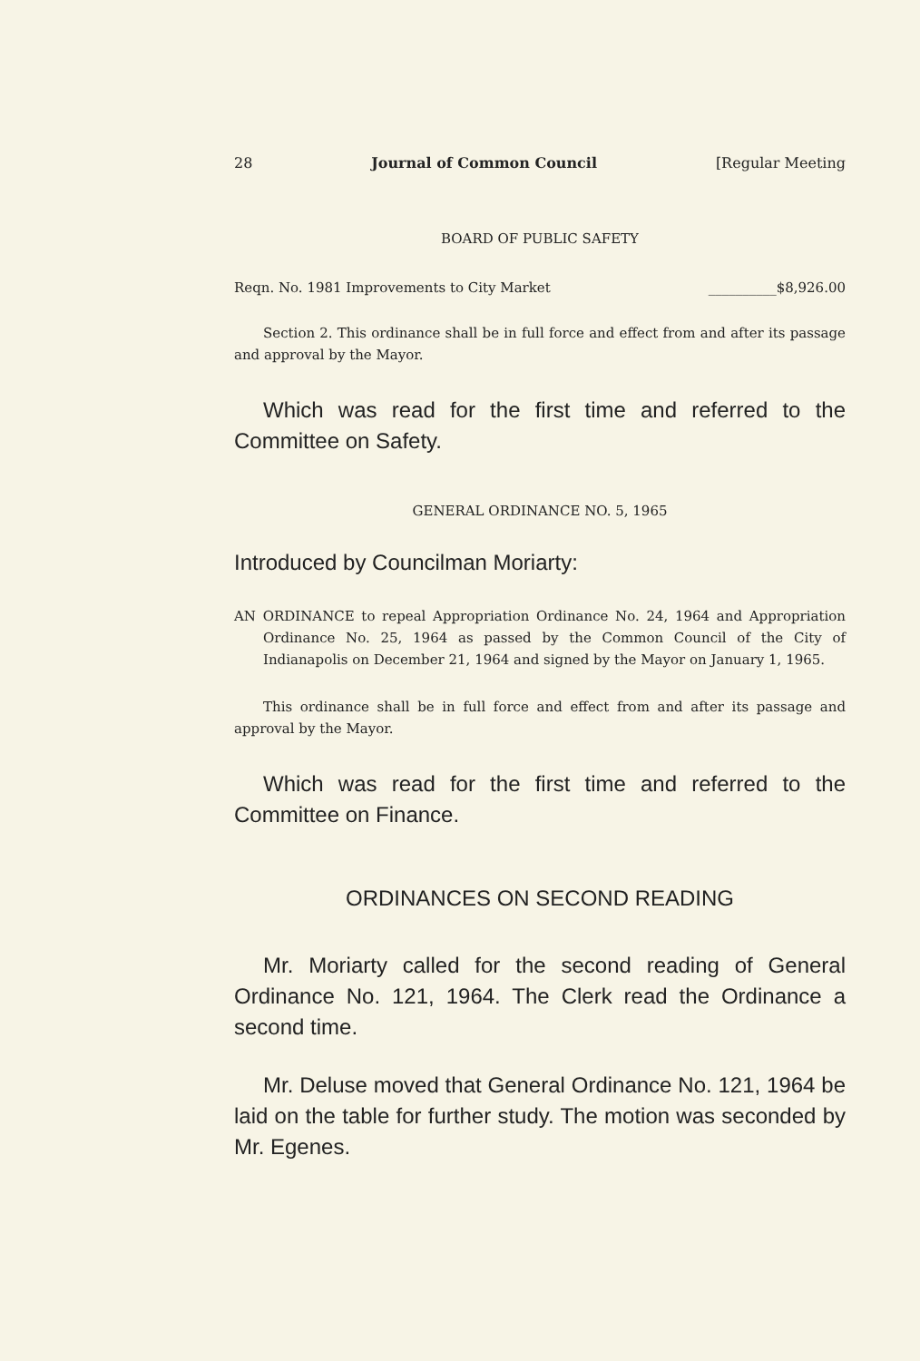28 Journal of Common Council [Regular Meeting
BOARD OF PUBLIC SAFETY
Reqn. No. 1981 Improvements to City Market __________$8,926.00
Section 2. This ordinance shall be in full force and effect from and after its passage and approval by the Mayor.
Which was read for the first time and referred to the Committee on Safety.
GENERAL ORDINANCE NO. 5, 1965
Introduced by Councilman Moriarty:
AN ORDINANCE to repeal Appropriation Ordinance No. 24, 1964 and Appropriation Ordinance No. 25, 1964 as passed by the Common Council of the City of Indianapolis on December 21, 1964 and signed by the Mayor on January 1, 1965.
This ordinance shall be in full force and effect from and after its passage and approval by the Mayor.
Which was read for the first time and referred to the Committee on Finance.
ORDINANCES ON SECOND READING
Mr. Moriarty called for the second reading of General Ordinance No. 121, 1964. The Clerk read the Ordinance a second time.
Mr. Deluse moved that General Ordinance No. 121, 1964 be laid on the table for further study. The motion was seconded by Mr. Egenes.